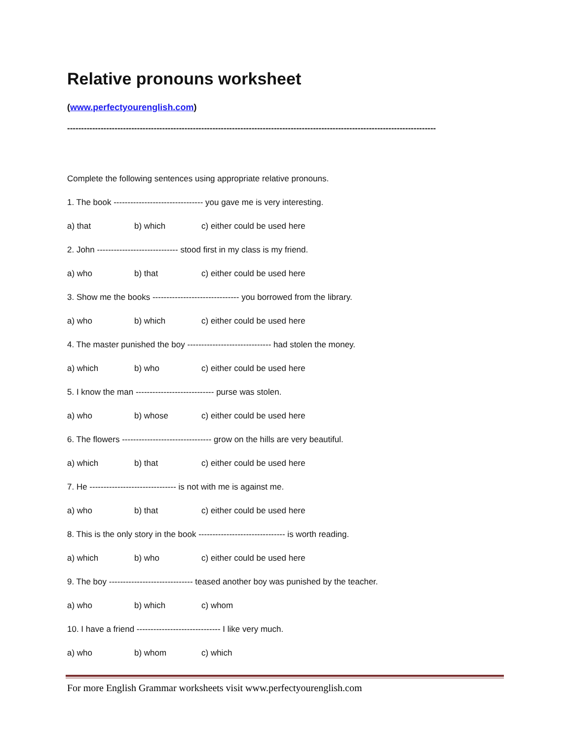Relative pronouns worksheet
(www.perfectyourenglish.com)
------------------------------------------------------------------------------------------------------------------------------------
Complete the following sentences using appropriate relative pronouns.
1. The book -------------------------------- you gave me is very interesting.
a) that b) which c) either could be used here
2. John ----------------------------- stood first in my class is my friend.
a) who b) that c) either could be used here
3. Show me the books ------------------------------- you borrowed from the library.
a) who b) which c) either could be used here
4. The master punished the boy ------------------------------ had stolen the money.
a) which b) who c) either could be used here
5. I know the man ---------------------------- purse was stolen.
a) who b) whose c) either could be used here
6. The flowers -------------------------------- grow on the hills are very beautiful.
a) which b) that c) either could be used here
7. He ------------------------------- is not with me is against me.
a) who b) that c) either could be used here
8. This is the only story in the book ------------------------------- is worth reading.
a) which b) who c) either could be used here
9. The boy ------------------------------ teased another boy was punished by the teacher.
a) who b) which c) whom
10. I have a friend ------------------------------ I like very much.
a) who b) whom c) which
For more English Grammar worksheets visit www.perfectyourenglish.com